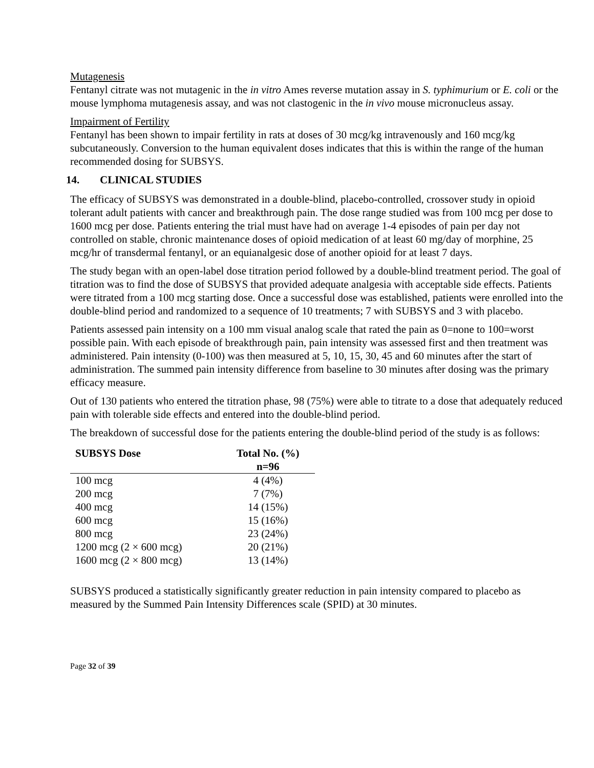Mutagenesis
Fentanyl citrate was not mutagenic in the in vitro Ames reverse mutation assay in S. typhimurium or E. coli or the mouse lymphoma mutagenesis assay, and was not clastogenic in the in vivo mouse micronucleus assay.
Impairment of Fertility
Fentanyl has been shown to impair fertility in rats at doses of 30 mcg/kg intravenously and 160 mcg/kg subcutaneously. Conversion to the human equivalent doses indicates that this is within the range of the human recommended dosing for SUBSYS.
14. CLINICAL STUDIES
The efficacy of SUBSYS was demonstrated in a double-blind, placebo-controlled, crossover study in opioid tolerant adult patients with cancer and breakthrough pain. The dose range studied was from 100 mcg per dose to 1600 mcg per dose. Patients entering the trial must have had on average 1-4 episodes of pain per day not controlled on stable, chronic maintenance doses of opioid medication of at least 60 mg/day of morphine, 25 mcg/hr of transdermal fentanyl, or an equianalgesic dose of another opioid for at least 7 days.
The study began with an open-label dose titration period followed by a double-blind treatment period. The goal of titration was to find the dose of SUBSYS that provided adequate analgesia with acceptable side effects. Patients were titrated from a 100 mcg starting dose. Once a successful dose was established, patients were enrolled into the double-blind period and randomized to a sequence of 10 treatments; 7 with SUBSYS and 3 with placebo.
Patients assessed pain intensity on a 100 mm visual analog scale that rated the pain as 0=none to 100=worst possible pain. With each episode of breakthrough pain, pain intensity was assessed first and then treatment was administered. Pain intensity (0-100) was then measured at 5, 10, 15, 30, 45 and 60 minutes after the start of administration. The summed pain intensity difference from baseline to 30 minutes after dosing was the primary efficacy measure.
Out of 130 patients who entered the titration phase, 98 (75%) were able to titrate to a dose that adequately reduced pain with tolerable side effects and entered into the double-blind period.
The breakdown of successful dose for the patients entering the double-blind period of the study is as follows:
| SUBSYS Dose | Total No. (%) n=96 |
| --- | --- |
| 100 mcg | 4 (4%) |
| 200 mcg | 7 (7%) |
| 400 mcg | 14 (15%) |
| 600 mcg | 15 (16%) |
| 800 mcg | 23 (24%) |
| 1200 mcg (2 × 600 mcg) | 20 (21%) |
| 1600 mcg (2 × 800 mcg) | 13 (14%) |
SUBSYS produced a statistically significantly greater reduction in pain intensity compared to placebo as measured by the Summed Pain Intensity Differences scale (SPID) at 30 minutes.
Page 32 of 39